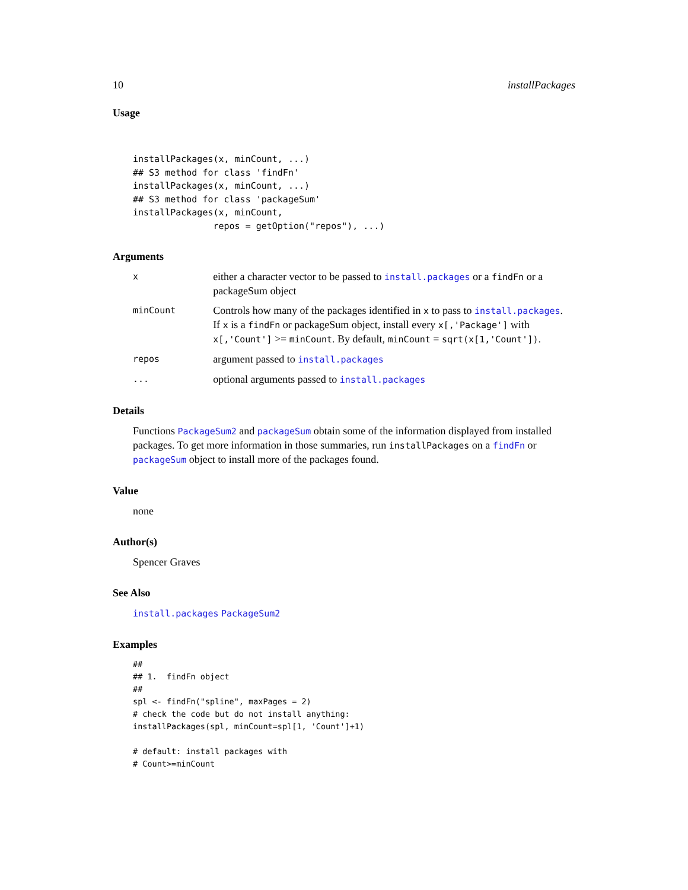10 installPackages
Usage
installPackages(x, minCount, ...)
## S3 method for class 'findFn'
installPackages(x, minCount, ...)
## S3 method for class 'packageSum'
installPackages(x, minCount,
               repos = getOption("repos"), ...)
Arguments
x
either a character vector to be passed to install.packages or a findFn or a packageSum object
minCount
Controls how many of the packages identified in x to pass to install.packages.
If x is a findFn or packageSum object, install every x[,'Package'] with x[,'Count'] >= minCount. By default, minCount = sqrt(x[1,'Count']).
repos
argument passed to install.packages
...
optional arguments passed to install.packages
Details
Functions PackageSum2 and packageSum obtain some of the information displayed from installed packages. To get more information in those summaries, run installPackages on a findFn or packageSum object to install more of the packages found.
Value
none
Author(s)
Spencer Graves
See Also
install.packages PackageSum2
Examples
##
## 1.  findFn object
##
spl <- findFn("spline", maxPages = 2)
# check the code but do not install anything:
installPackages(spl, minCount=spl[1, 'Count']+1)

# default: install packages with
# Count>=minCount